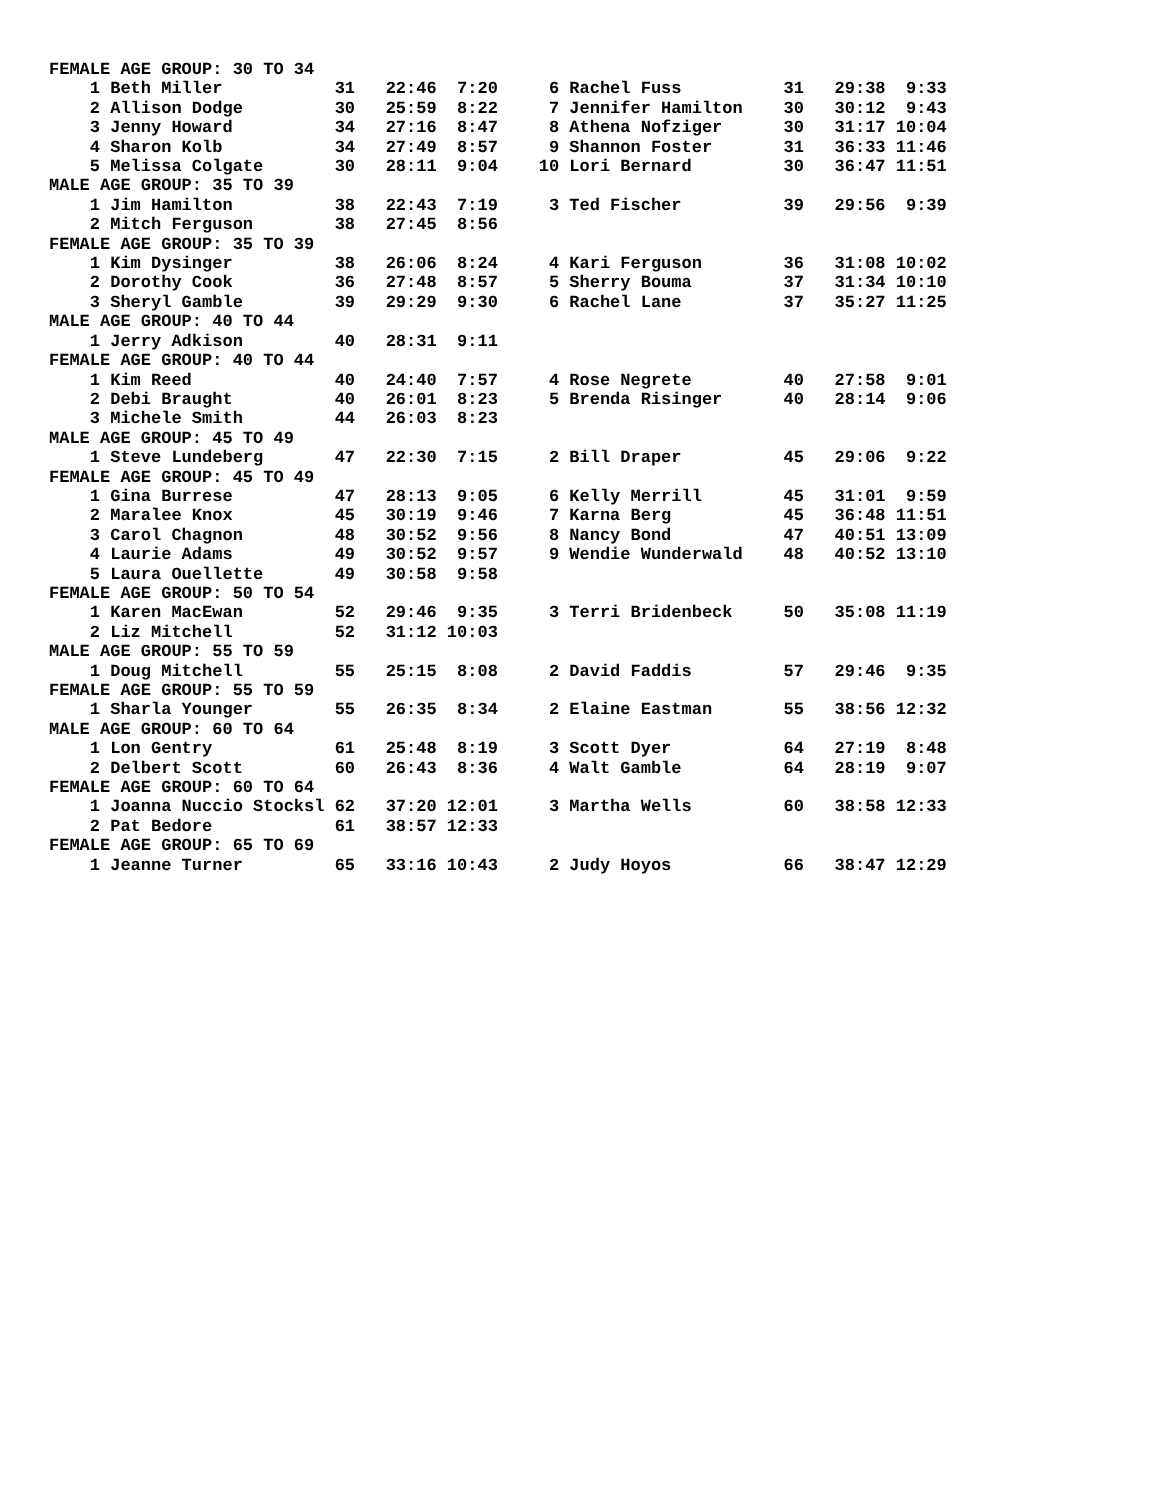FEMALE AGE GROUP: 30 TO 34
    1 Beth Miller           31   22:46  7:20     6 Rachel Fuss          31   29:38  9:33
    2 Allison Dodge         30   25:59  8:22     7 Jennifer Hamilton    30   30:12  9:43
    3 Jenny Howard          34   27:16  8:47     8 Athena Nofziger      30   31:17 10:04
    4 Sharon Kolb           34   27:49  8:57     9 Shannon Foster       31   36:33 11:46
    5 Melissa Colgate       30   28:11  9:04    10 Lori Bernard         30   36:47 11:51
MALE AGE GROUP: 35 TO 39
    1 Jim Hamilton          38   22:43  7:19     3 Ted Fischer          39   29:56  9:39
    2 Mitch Ferguson        38   27:45  8:56
FEMALE AGE GROUP: 35 TO 39
    1 Kim Dysinger          38   26:06  8:24     4 Kari Ferguson        36   31:08 10:02
    2 Dorothy Cook          36   27:48  8:57     5 Sherry Bouma         37   31:34 10:10
    3 Sheryl Gamble         39   29:29  9:30     6 Rachel Lane          37   35:27 11:25
MALE AGE GROUP: 40 TO 44
    1 Jerry Adkison         40   28:31  9:11
FEMALE AGE GROUP: 40 TO 44
    1 Kim Reed              40   24:40  7:57     4 Rose Negrete         40   27:58  9:01
    2 Debi Braught          40   26:01  8:23     5 Brenda Risinger      40   28:14  9:06
    3 Michele Smith         44   26:03  8:23
MALE AGE GROUP: 45 TO 49
    1 Steve Lundeberg       47   22:30  7:15     2 Bill Draper          45   29:06  9:22
FEMALE AGE GROUP: 45 TO 49
    1 Gina Burrese          47   28:13  9:05     6 Kelly Merrill        45   31:01  9:59
    2 Maralee Knox          45   30:19  9:46     7 Karna Berg           45   36:48 11:51
    3 Carol Chagnon         48   30:52  9:56     8 Nancy Bond           47   40:51 13:09
    4 Laurie Adams          49   30:52  9:57     9 Wendie Wunderwald    48   40:52 13:10
    5 Laura Ouellette       49   30:58  9:58
FEMALE AGE GROUP: 50 TO 54
    1 Karen MacEwan         52   29:46  9:35     3 Terri Bridenbeck     50   35:08 11:19
    2 Liz Mitchell          52   31:12 10:03
MALE AGE GROUP: 55 TO 59
    1 Doug Mitchell         55   25:15  8:08     2 David Faddis         57   29:46  9:35
FEMALE AGE GROUP: 55 TO 59
    1 Sharla Younger        55   26:35  8:34     2 Elaine Eastman       55   38:56 12:32
MALE AGE GROUP: 60 TO 64
    1 Lon Gentry            61   25:48  8:19     3 Scott Dyer           64   27:19  8:48
    2 Delbert Scott         60   26:43  8:36     4 Walt Gamble          64   28:19  9:07
FEMALE AGE GROUP: 60 TO 64
    1 Joanna Nuccio Stocksl 62   37:20 12:01     3 Martha Wells         60   38:58 12:33
    2 Pat Bedore            61   38:57 12:33
FEMALE AGE GROUP: 65 TO 69
    1 Jeanne Turner         65   33:16 10:43     2 Judy Hoyos           66   38:47 12:29